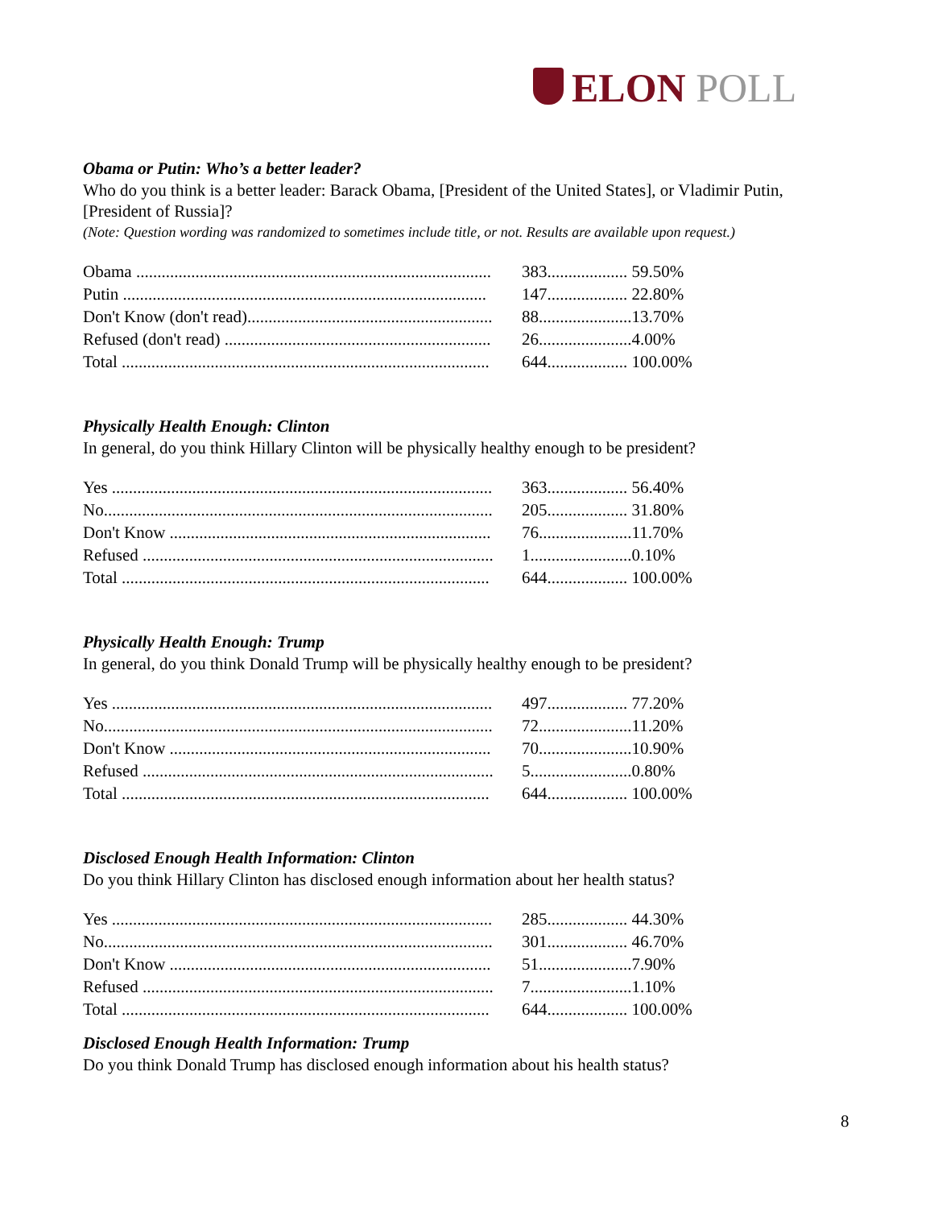ELON POLL
Obama or Putin: Who’s a better leader?
Who do you think is a better leader: Barack Obama, [President of the United States], or Vladimir Putin, [President of Russia]?
(Note: Question wording was randomized to sometimes include title, or not. Results are available upon request.)
| Obama .................................................................................... | 383................... | 59.50% |
| Putin ...................................................................................... | 147................... | 22.80% |
| Don't Know (don't read).......................................................... | 88...................... | 13.70% |
| Refused (don't read) ............................................................... | 26...................... | 4.00% |
| Total ....................................................................................... | 644................... | 100.00% |
Physically Health Enough: Clinton
In general, do you think Hillary Clinton will be physically healthy enough to be president?
| Yes .......................................................................................... | 363................... | 56.40% |
| No............................................................................................ | 205................... | 31.80% |
| Don't Know ............................................................................ | 76...................... | 11.70% |
| Refused ................................................................................... | 1........................ | 0.10% |
| Total ....................................................................................... | 644................... | 100.00% |
Physically Health Enough: Trump
In general, do you think Donald Trump will be physically healthy enough to be president?
| Yes .......................................................................................... | 497................... | 77.20% |
| No............................................................................................ | 72...................... | 11.20% |
| Don't Know ............................................................................ | 70...................... | 10.90% |
| Refused ................................................................................... | 5........................ | 0.80% |
| Total ....................................................................................... | 644................... | 100.00% |
Disclosed Enough Health Information: Clinton
Do you think Hillary Clinton has disclosed enough information about her health status?
| Yes .......................................................................................... | 285................... | 44.30% |
| No............................................................................................ | 301................... | 46.70% |
| Don't Know ............................................................................ | 51...................... | 7.90% |
| Refused ................................................................................... | 7........................ | 1.10% |
| Total ....................................................................................... | 644................... | 100.00% |
Disclosed Enough Health Information: Trump
Do you think Donald Trump has disclosed enough information about his health status?
8